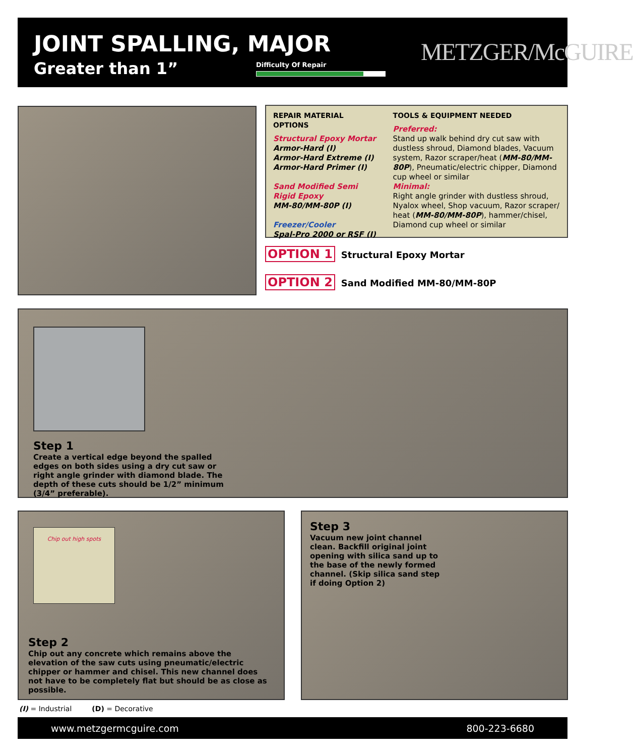JOINT SPALLING, MAJOR
Greater than 1” Difficulty Of Repair METZGER/McGUIRE
REPAIR MATERIAL OPTIONS
Structural Epoxy Mortar
Armor-Hard (I)
Armor-Hard Extreme (I)
Armor-Hard Primer (I)
Sand Modified Semi
Rigid Epoxy
MM-80/MM-80P (I)
Freezer/Cooler
Spal-Pro 2000 or RSF (I)
TOOLS & EQUIPMENT NEEDED
Preferred:
Stand up walk behind dry cut saw with dustless shroud, Diamond blades, Vacuum system, Razor scraper/heat (MM-80/MM-80P), Pneumatic/electric chipper, Diamond cup wheel or similar
Minimal:
Right angle grinder with dustless shroud, Nyalox wheel, Shop vacuum, Razor scraper/ heat (MM-80/MM-80P), hammer/chisel, Diamond cup wheel or similar
OPTION 1 Structural Epoxy Mortar
OPTION 2 Sand Modified MM-80/MM-80P
Step 1
Create a vertical edge beyond the spalled edges on both sides using a dry cut saw or right angle grinder with diamond blade. The depth of these cuts should be 1/2” minimum (3/4” preferable).
Chip out high spots
Step 2
Chip out any concrete which remains above the elevation of the saw cuts using pneumatic/electric chipper or hammer and chisel. This new channel does not have to be completely flat but should be as close as possible.
Step 3
Vacuum new joint channel clean. Backfill original joint opening with silica sand up to the base of the newly formed channel. (Skip silica sand step if doing Option 2)
(I) = Industrial (D) = Decorative
www.metzgermcguire.com 800-223-6680